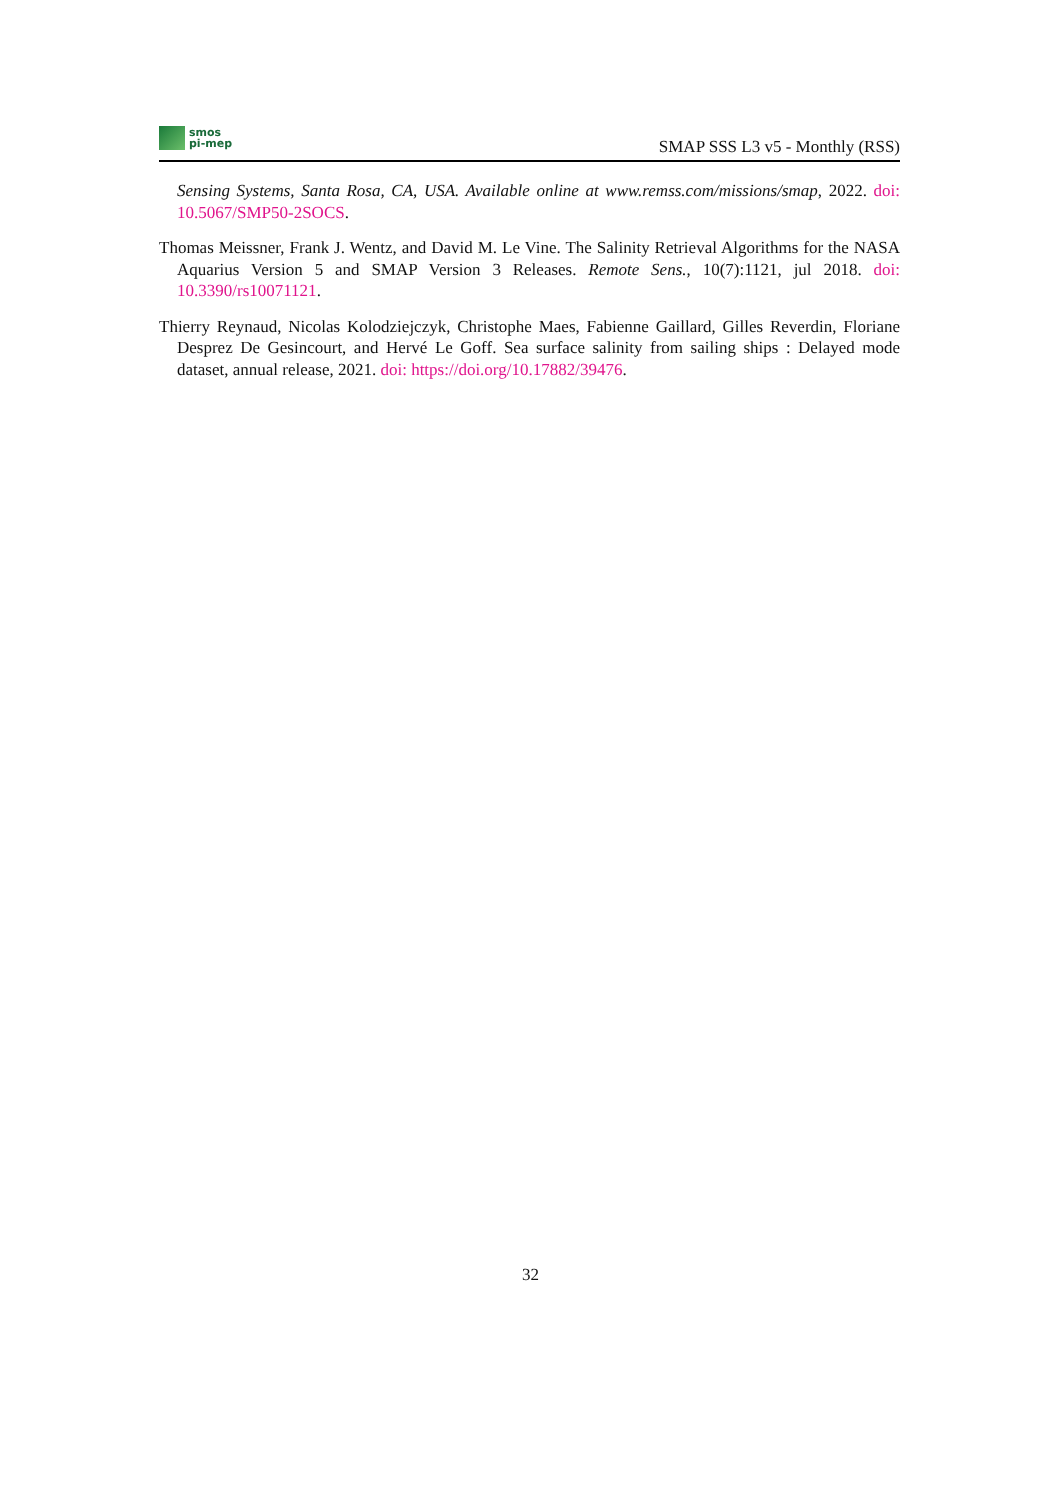smos
pi-mep
SMAP SSS L3 v5 - Monthly (RSS)
Sensing Systems, Santa Rosa, CA, USA. Available online at www.remss.com/missions/smap, 2022. doi: 10.5067/SMP50-2SOCS.
Thomas Meissner, Frank J. Wentz, and David M. Le Vine. The Salinity Retrieval Algorithms for the NASA Aquarius Version 5 and SMAP Version 3 Releases. Remote Sens., 10(7):1121, jul 2018. doi: 10.3390/rs10071121.
Thierry Reynaud, Nicolas Kolodziejczyk, Christophe Maes, Fabienne Gaillard, Gilles Reverdin, Floriane Desprez De Gesincourt, and Hervé Le Goff. Sea surface salinity from sailing ships : Delayed mode dataset, annual release, 2021. doi: https://doi.org/10.17882/39476.
32